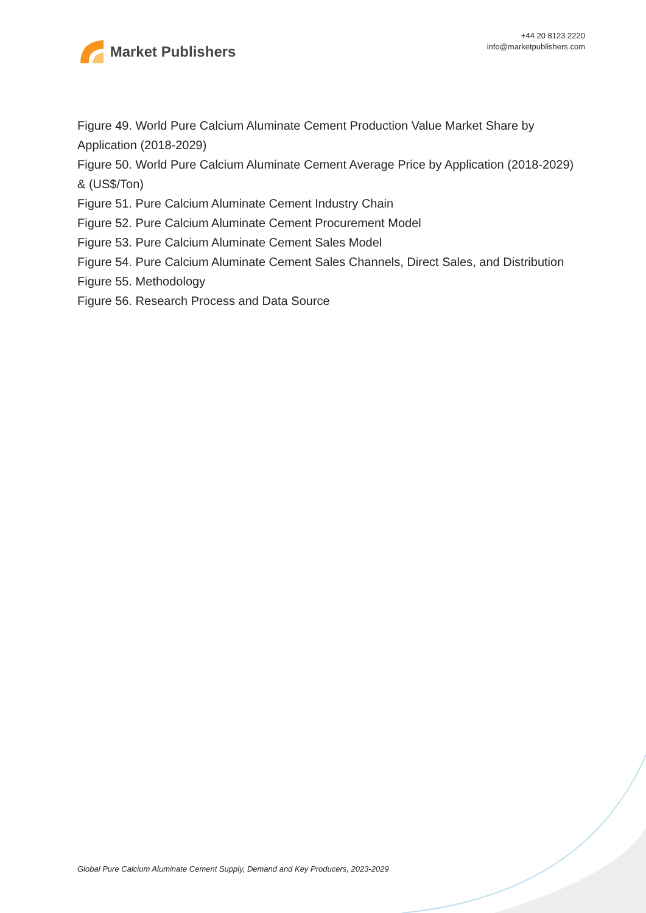Market Publishers
+44 20 8123 2220
info@marketpublishers.com
Figure 49. World Pure Calcium Aluminate Cement Production Value Market Share by Application (2018-2029)
Figure 50. World Pure Calcium Aluminate Cement Average Price by Application (2018-2029) & (US$/Ton)
Figure 51. Pure Calcium Aluminate Cement Industry Chain
Figure 52. Pure Calcium Aluminate Cement Procurement Model
Figure 53. Pure Calcium Aluminate Cement Sales Model
Figure 54. Pure Calcium Aluminate Cement Sales Channels, Direct Sales, and Distribution
Figure 55. Methodology
Figure 56. Research Process and Data Source
Global Pure Calcium Aluminate Cement Supply, Demand and Key Producers, 2023-2029